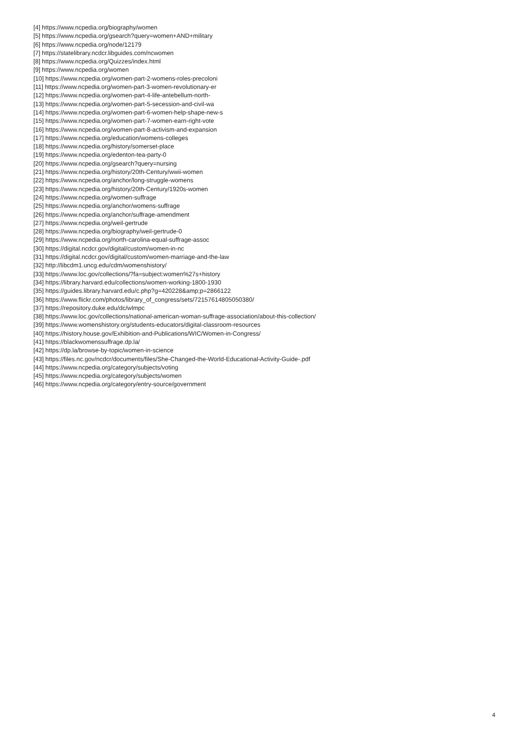[4] https://www.ncpedia.org/biography/women
[5] https://www.ncpedia.org/gsearch?query=women+AND+military
[6] https://www.ncpedia.org/node/12179
[7] https://statelibrary.ncdcr.libguides.com/ncwomen
[8] https://www.ncpedia.org/Quizzes/index.html
[9] https://www.ncpedia.org/women
[10] https://www.ncpedia.org/women-part-2-womens-roles-precoloni
[11] https://www.ncpedia.org/women-part-3-women-revolutionary-er
[12] https://www.ncpedia.org/women-part-4-life-antebellum-north-
[13] https://www.ncpedia.org/women-part-5-secession-and-civil-wa
[14] https://www.ncpedia.org/women-part-6-women-help-shape-new-s
[15] https://www.ncpedia.org/women-part-7-women-earn-right-vote
[16] https://www.ncpedia.org/women-part-8-activism-and-expansion
[17] https://www.ncpedia.org/education/womens-colleges
[18] https://www.ncpedia.org/history/somerset-place
[19] https://www.ncpedia.org/edenton-tea-party-0
[20] https://www.ncpedia.org/gsearch?query=nursing
[21] https://www.ncpedia.org/history/20th-Century/wwii-women
[22] https://www.ncpedia.org/anchor/long-struggle-womens
[23] https://www.ncpedia.org/history/20th-Century/1920s-women
[24] https://www.ncpedia.org/women-suffrage
[25] https://www.ncpedia.org/anchor/womens-suffrage
[26] https://www.ncpedia.org/anchor/suffrage-amendment
[27] https://www.ncpedia.org/weil-gertrude
[28] https://www.ncpedia.org/biography/weil-gertrude-0
[29] https://www.ncpedia.org/north-carolina-equal-suffrage-assoc
[30] https://digital.ncdcr.gov/digital/custom/women-in-nc
[31] https://digital.ncdcr.gov/digital/custom/women-marriage-and-the-law
[32] http://libcdm1.uncg.edu/cdm/womenshistory/
[33] https://www.loc.gov/collections/?fa=subject:women%27s+history
[34] https://library.harvard.edu/collections/women-working-1800-1930
[35] https://guides.library.harvard.edu/c.php?g=420228&amp;p=2866122
[36] https://www.flickr.com/photos/library_of_congress/sets/72157614805050380/
[37] https://repository.duke.edu/dc/wlmpc
[38] https://www.loc.gov/collections/national-american-woman-suffrage-association/about-this-collection/
[39] https://www.womenshistory.org/students-educators/digital-classroom-resources
[40] https://history.house.gov/Exhibition-and-Publications/WIC/Women-in-Congress/
[41] https://blackwomenssuffrage.dp.la/
[42] https://dp.la/browse-by-topic/women-in-science
[43] https://files.nc.gov/ncdcr/documents/files/She-Changed-the-World-Educational-Activity-Guide-.pdf
[44] https://www.ncpedia.org/category/subjects/voting
[45] https://www.ncpedia.org/category/subjects/women
[46] https://www.ncpedia.org/category/entry-source/government
4